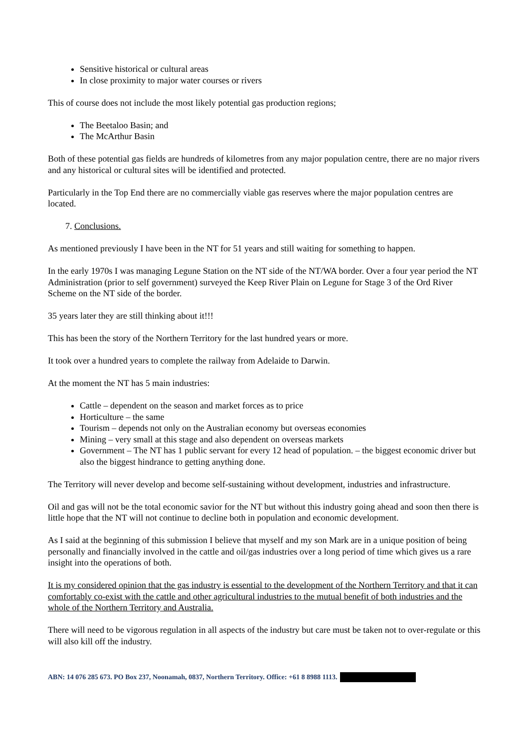Sensitive historical or cultural areas
In close proximity to major water courses or rivers
This of course does not include the most likely potential gas production regions;
The Beetaloo Basin; and
The McArthur Basin
Both of these potential gas fields are hundreds of kilometres from any major population centre, there are no major rivers and any historical or cultural sites will be identified and protected.
Particularly in the Top End there are no commercially viable gas reserves where the major population centres are located.
7. Conclusions.
As mentioned previously I have been in the NT for 51 years and still waiting for something to happen.
In the early 1970s I was managing Legune Station on the NT side of the NT/WA border. Over a four year period the NT Administration (prior to self government) surveyed the Keep River Plain on Legune for Stage 3 of the Ord River Scheme on the NT side of the border.
35 years later they are still thinking about it!!!
This has been the story of the Northern Territory for the last hundred years or more.
It took over a hundred years to complete the railway from Adelaide to Darwin.
At the moment the NT has 5 main industries:
Cattle – dependent on the season and market forces as to price
Horticulture – the same
Tourism – depends not only on the Australian economy but overseas economies
Mining – very small at this stage and also dependent on overseas markets
Government – The NT has 1 public servant for every 12 head of population. – the biggest economic driver but also the biggest hindrance to getting anything done.
The Territory will never develop and become self-sustaining without development, industries and infrastructure.
Oil and gas will not be the total economic savior for the NT but without this industry going ahead and soon then there is little hope that the NT will not continue to decline both in population and economic development.
As I said at the beginning of this submission I believe that myself and my son Mark are in a unique position of being personally and financially involved in the cattle and oil/gas industries over a long period of time which gives us a rare insight into the operations of both.
It is my considered opinion that the gas industry is essential to the development of the Northern Territory and that it can comfortably co-exist with the cattle and other agricultural industries to the mutual benefit of both industries and the whole of the Northern Territory and Australia.
There will need to be vigorous regulation in all aspects of the industry but care must be taken not to over-regulate or this will also kill off the industry.
ABN: 14 076 285 673. PO Box 237, Noonamah, 0837, Northern Territory. Office: +61 8 8988 1113.